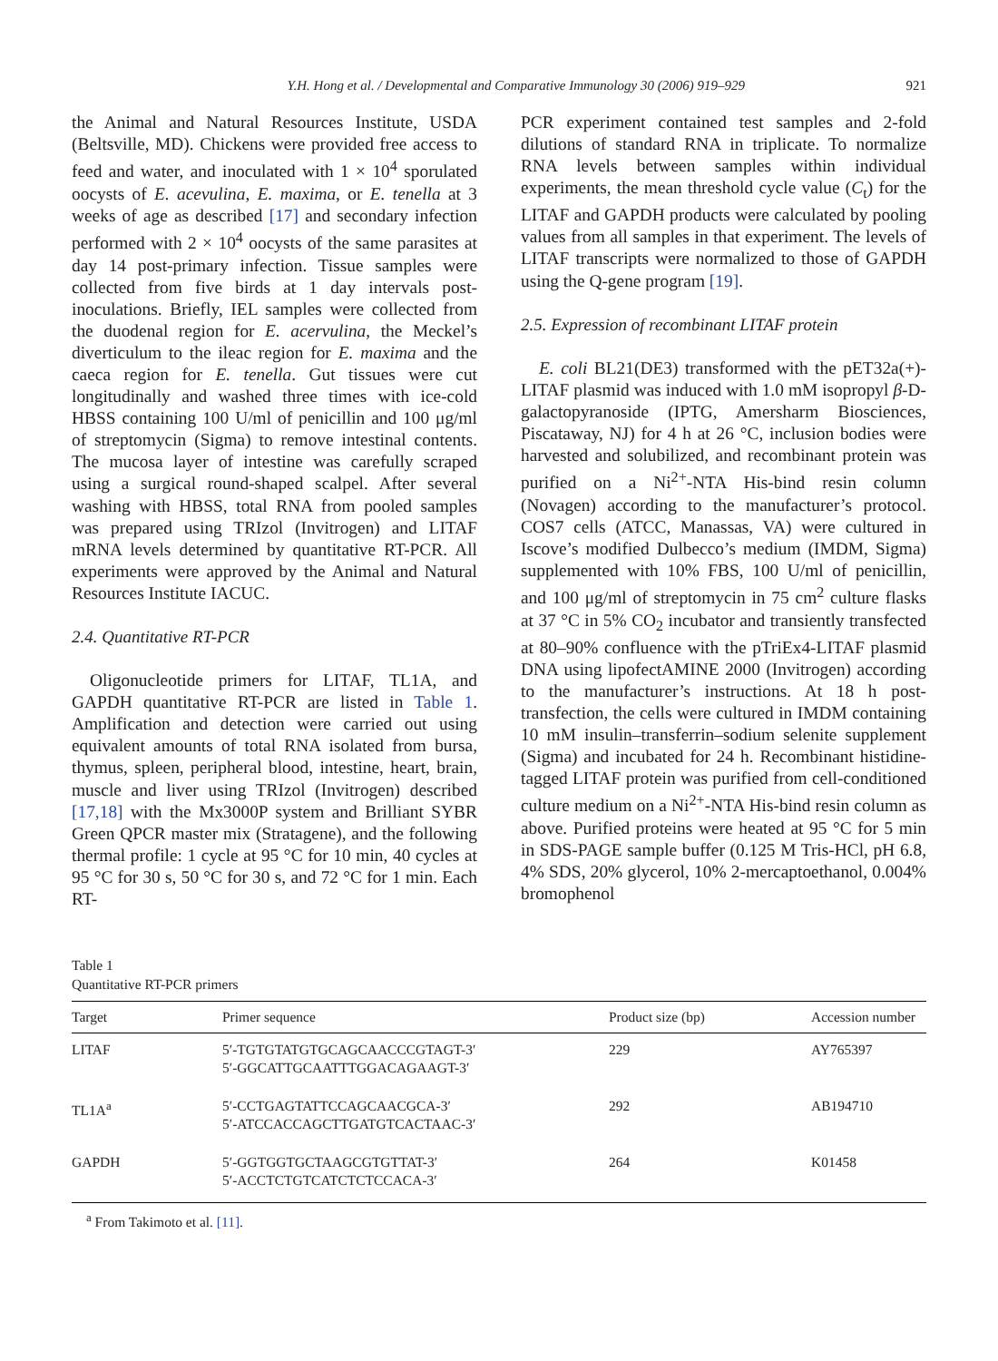Y.H. Hong et al. / Developmental and Comparative Immunology 30 (2006) 919–929 921
the Animal and Natural Resources Institute, USDA (Beltsville, MD). Chickens were provided free access to feed and water, and inoculated with 1 × 10<sup>4</sup> sporulated oocysts of E. acevulina, E. maxima, or E. tenella at 3 weeks of age as described [17] and secondary infection performed with 2 × 10<sup>4</sup> oocysts of the same parasites at day 14 post-primary infection. Tissue samples were collected from five birds at 1 day intervals post-inoculations. Briefly, IEL samples were collected from the duodenal region for E. acervulina, the Meckel’s diverticulum to the ileac region for E. maxima and the caeca region for E. tenella. Gut tissues were cut longitudinally and washed three times with ice-cold HBSS containing 100 U/ml of penicillin and 100 μg/ml of streptomycin (Sigma) to remove intestinal contents. The mucosa layer of intestine was carefully scraped using a surgical round-shaped scalpel. After several washing with HBSS, total RNA from pooled samples was prepared using TRIzol (Invitrogen) and LITAF mRNA levels determined by quantitative RT-PCR. All experiments were approved by the Animal and Natural Resources Institute IACUC.
2.4. Quantitative RT-PCR
Oligonucleotide primers for LITAF, TL1A, and GAPDH quantitative RT-PCR are listed in Table 1. Amplification and detection were carried out using equivalent amounts of total RNA isolated from bursa, thymus, spleen, peripheral blood, intestine, heart, brain, muscle and liver using TRIzol (Invitrogen) described [17,18] with the Mx3000P system and Brilliant SYBR Green QPCR master mix (Stratagene), and the following thermal profile: 1 cycle at 95 °C for 10 min, 40 cycles at 95 °C for 30 s, 50 °C for 30 s, and 72 °C for 1 min. Each RT-
PCR experiment contained test samples and 2-fold dilutions of standard RNA in triplicate. To normalize RNA levels between samples within individual experiments, the mean threshold cycle value (C<sub>t</sub>) for the LITAF and GAPDH products were calculated by pooling values from all samples in that experiment. The levels of LITAF transcripts were normalized to those of GAPDH using the Q-gene program [19].
2.5. Expression of recombinant LITAF protein
E. coli BL21(DE3) transformed with the pET32a(+)-LITAF plasmid was induced with 1.0 mM isopropyl β-D-galactopyranoside (IPTG, Amersharm Biosciences, Piscataway, NJ) for 4 h at 26 °C, inclusion bodies were harvested and solubilized, and recombinant protein was purified on a Ni<sup>2+</sup>-NTA His-bind resin column (Novagen) according to the manufacturer’s protocol. COS7 cells (ATCC, Manassas, VA) were cultured in Iscove’s modified Dulbecco’s medium (IMDM, Sigma) supplemented with 10% FBS, 100 U/ml of penicillin, and 100 μg/ml of streptomycin in 75 cm<sup>2</sup> culture flasks at 37 °C in 5% CO<sub>2</sub> incubator and transiently transfected at 80–90% confluence with the pTriEx4-LITAF plasmid DNA using lipofectAMINE 2000 (Invitrogen) according to the manufacturer’s instructions. At 18 h post-transfection, the cells were cultured in IMDM containing 10 mM insulin–transferrin–sodium selenite supplement (Sigma) and incubated for 24 h. Recombinant histidine-tagged LITAF protein was purified from cell-conditioned culture medium on a Ni<sup>2+</sup>-NTA His-bind resin column as above. Purified proteins were heated at 95 °C for 5 min in SDS-PAGE sample buffer (0.125 M Tris-HCl, pH 6.8, 4% SDS, 20% glycerol, 10% 2-mercaptoethanol, 0.004% bromophenol
Table 1
Quantitative RT-PCR primers
| Target | Primer sequence | Product size (bp) | Accession number |
| --- | --- | --- | --- |
| LITAF | 5′-TGTGTATGTGCAGCAACCCGTAGT-3′ 5′-GGCATTGCAATTTGGACAGAAGT-3′ | 229 | AY765397 |
| TL1A<sup>a</sup> | 5′-CCTGAGTATTCCAGCAACGCA-3′ 5′-ATCCACCAGCTTGATGTCACTAAC-3′ | 292 | AB194710 |
| GAPDH | 5′-GGTGGTGCTAAGCGTGTTAT-3′ 5′-ACCTCTGTCATCTCTCCACA-3′ | 264 | K01458 |
<sup>a</sup> From Takimoto et al. [11].